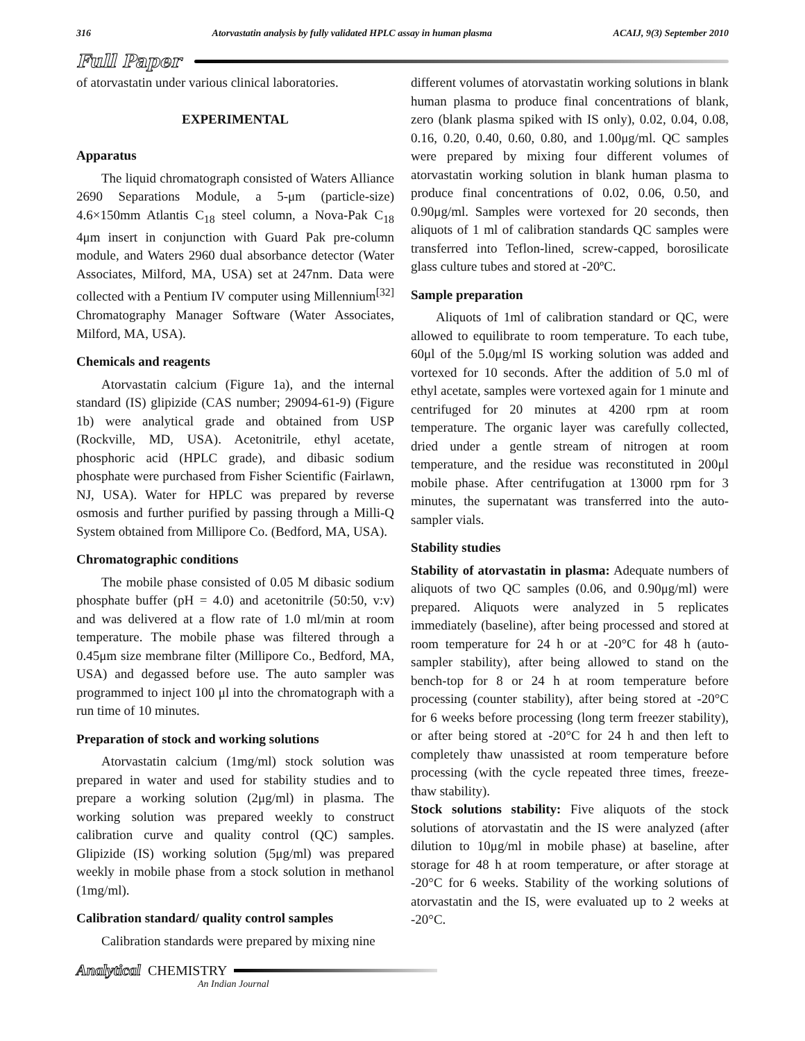316 Atorvastatin analysis by fully validated HPLC assay in human plasma ACAIJ, 9(3) September 2010
Full Paper
of atorvastatin under various clinical laboratories.
EXPERIMENTAL
Apparatus
The liquid chromatograph consisted of Waters Alliance 2690 Separations Module, a 5-μm (particle-size) 4.6×150mm Atlantis C<sub>18</sub> steel column, a Nova-Pak C<sub>18</sub> 4μm insert in conjunction with Guard Pak pre-column module, and Waters 2960 dual absorbance detector (Water Associates, Milford, MA, USA) set at 247nm. Data were collected with a Pentium IV computer using Millennium<sup>[32]</sup> Chromatography Manager Software (Water Associates, Milford, MA, USA).
Chemicals and reagents
Atorvastatin calcium (Figure 1a), and the internal standard (IS) glipizide (CAS number; 29094-61-9) (Figure 1b) were analytical grade and obtained from USP (Rockville, MD, USA). Acetonitrile, ethyl acetate, phosphoric acid (HPLC grade), and dibasic sodium phosphate were purchased from Fisher Scientific (Fairlawn, NJ, USA). Water for HPLC was prepared by reverse osmosis and further purified by passing through a Milli-Q System obtained from Millipore Co. (Bedford, MA, USA).
Chromatographic conditions
The mobile phase consisted of 0.05 M dibasic sodium phosphate buffer (pH = 4.0) and acetonitrile (50:50, v:v) and was delivered at a flow rate of 1.0 ml/min at room temperature. The mobile phase was filtered through a 0.45μm size membrane filter (Millipore Co., Bedford, MA, USA) and degassed before use. The auto sampler was programmed to inject 100 μl into the chromatograph with a run time of 10 minutes.
Preparation of stock and working solutions
Atorvastatin calcium (1mg/ml) stock solution was prepared in water and used for stability studies and to prepare a working solution (2μg/ml) in plasma. The working solution was prepared weekly to construct calibration curve and quality control (QC) samples. Glipizide (IS) working solution (5μg/ml) was prepared weekly in mobile phase from a stock solution in methanol (1mg/ml).
Calibration standard/ quality control samples
Calibration standards were prepared by mixing nine
different volumes of atorvastatin working solutions in blank human plasma to produce final concentrations of blank, zero (blank plasma spiked with IS only), 0.02, 0.04, 0.08, 0.16, 0.20, 0.40, 0.60, 0.80, and 1.00μg/ml. QC samples were prepared by mixing four different volumes of atorvastatin working solution in blank human plasma to produce final concentrations of 0.02, 0.06, 0.50, and 0.90μg/ml. Samples were vortexed for 20 seconds, then aliquots of 1 ml of calibration standards QC samples were transferred into Teflon-lined, screw-capped, borosilicate glass culture tubes and stored at -20ºC.
Sample preparation
Aliquots of 1ml of calibration standard or QC, were allowed to equilibrate to room temperature. To each tube, 60μl of the 5.0μg/ml IS working solution was added and vortexed for 10 seconds. After the addition of 5.0 ml of ethyl acetate, samples were vortexed again for 1 minute and centrifuged for 20 minutes at 4200 rpm at room temperature. The organic layer was carefully collected, dried under a gentle stream of nitrogen at room temperature, and the residue was reconstituted in 200μl mobile phase. After centrifugation at 13000 rpm for 3 minutes, the supernatant was transferred into the auto-sampler vials.
Stability studies
Stability of atorvastatin in plasma: Adequate numbers of aliquots of two QC samples (0.06, and 0.90μg/ml) were prepared. Aliquots were analyzed in 5 replicates immediately (baseline), after being processed and stored at room temperature for 24 h or at -20°C for 48 h (auto-sampler stability), after being allowed to stand on the bench-top for 8 or 24 h at room temperature before processing (counter stability), after being stored at -20°C for 6 weeks before processing (long term freezer stability), or after being stored at -20°C for 24 h and then left to completely thaw unassisted at room temperature before processing (with the cycle repeated three times, freeze- thaw stability).
Stock solutions stability: Five aliquots of the stock solutions of atorvastatin and the IS were analyzed (after dilution to 10μg/ml in mobile phase) at baseline, after storage for 48 h at room temperature, or after storage at -20°C for 6 weeks. Stability of the working solutions of atorvastatin and the IS, were evaluated up to 2 weeks at -20°C.
Analytical CHEMISTRY
An Indian Journal